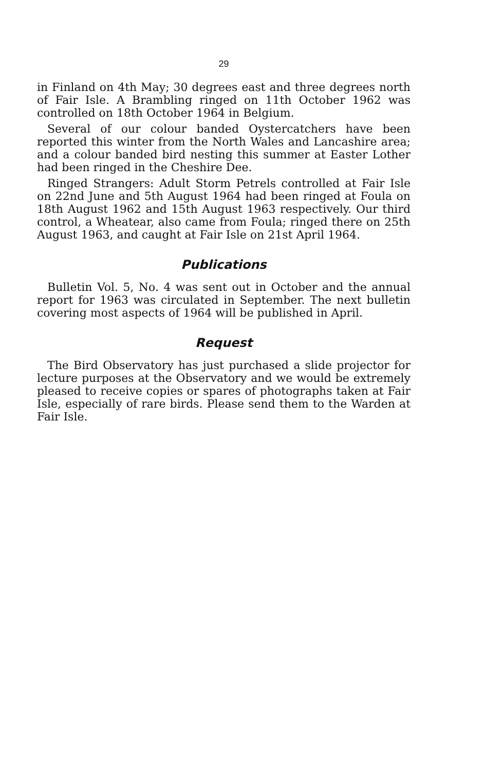29
in Finland on 4th May; 30 degrees east and three degrees north of Fair Isle. A Brambling ringed on 11th October 1962 was controlled on 18th October 1964 in Belgium.
Several of our colour banded Oystercatchers have been reported this winter from the North Wales and Lancashire area; and a colour banded bird nesting this summer at Easter Lother had been ringed in the Cheshire Dee.
Ringed Strangers: Adult Storm Petrels controlled at Fair Isle on 22nd June and 5th August 1964 had been ringed at Foula on 18th August 1962 and 15th August 1963 respectively. Our third control, a Wheatear, also came from Foula; ringed there on 25th August 1963, and caught at Fair Isle on 21st April 1964.
Publications
Bulletin Vol. 5, No. 4 was sent out in October and the annual report for 1963 was circulated in September. The next bulletin covering most aspects of 1964 will be published in April.
Request
The Bird Observatory has just purchased a slide projector for lecture purposes at the Observatory and we would be extremely pleased to receive copies or spares of photographs taken at Fair Isle, especially of rare birds. Please send them to the Warden at Fair Isle.